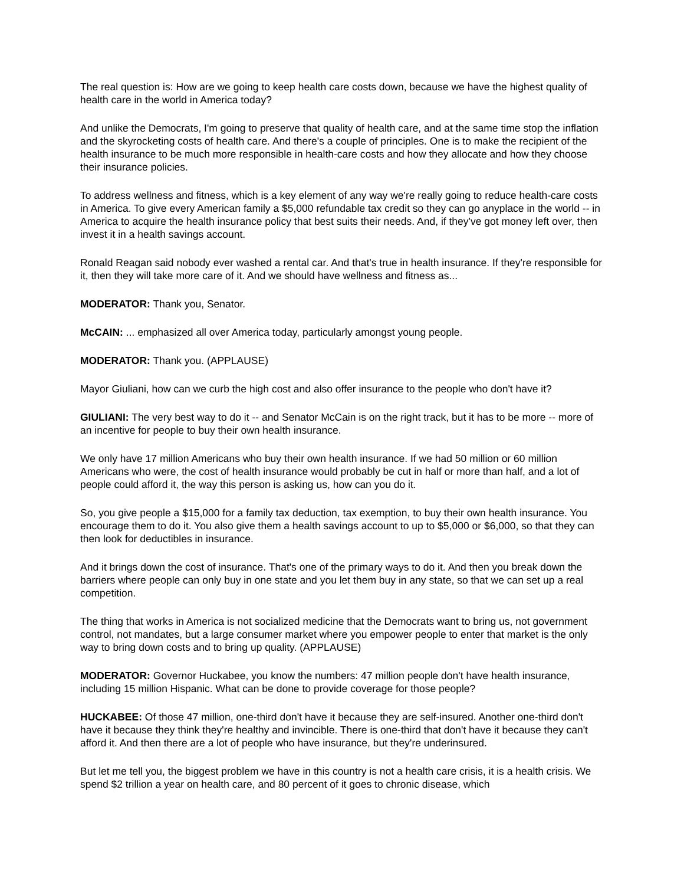The real question is: How are we going to keep health care costs down, because we have the highest quality of health care in the world in America today?
And unlike the Democrats, I'm going to preserve that quality of health care, and at the same time stop the inflation and the skyrocketing costs of health care. And there's a couple of principles. One is to make the recipient of the health insurance to be much more responsible in health-care costs and how they allocate and how they choose their insurance policies.
To address wellness and fitness, which is a key element of any way we're really going to reduce health-care costs in America. To give every American family a $5,000 refundable tax credit so they can go anyplace in the world -- in America to acquire the health insurance policy that best suits their needs. And, if they've got money left over, then invest it in a health savings account.
Ronald Reagan said nobody ever washed a rental car. And that's true in health insurance. If they're responsible for it, then they will take more care of it. And we should have wellness and fitness as...
MODERATOR: Thank you, Senator.
McCAIN: ... emphasized all over America today, particularly amongst young people.
MODERATOR: Thank you. (APPLAUSE)
Mayor Giuliani, how can we curb the high cost and also offer insurance to the people who don't have it?
GIULIANI: The very best way to do it -- and Senator McCain is on the right track, but it has to be more -- more of an incentive for people to buy their own health insurance.
We only have 17 million Americans who buy their own health insurance. If we had 50 million or 60 million Americans who were, the cost of health insurance would probably be cut in half or more than half, and a lot of people could afford it, the way this person is asking us, how can you do it.
So, you give people a $15,000 for a family tax deduction, tax exemption, to buy their own health insurance. You encourage them to do it. You also give them a health savings account to up to $5,000 or $6,000, so that they can then look for deductibles in insurance.
And it brings down the cost of insurance. That's one of the primary ways to do it. And then you break down the barriers where people can only buy in one state and you let them buy in any state, so that we can set up a real competition.
The thing that works in America is not socialized medicine that the Democrats want to bring us, not government control, not mandates, but a large consumer market where you empower people to enter that market is the only way to bring down costs and to bring up quality. (APPLAUSE)
MODERATOR: Governor Huckabee, you know the numbers: 47 million people don't have health insurance, including 15 million Hispanic. What can be done to provide coverage for those people?
HUCKABEE: Of those 47 million, one-third don't have it because they are self-insured. Another one-third don't have it because they think they're healthy and invincible. There is one-third that don't have it because they can't afford it. And then there are a lot of people who have insurance, but they're underinsured.
But let me tell you, the biggest problem we have in this country is not a health care crisis, it is a health crisis. We spend $2 trillion a year on health care, and 80 percent of it goes to chronic disease, which